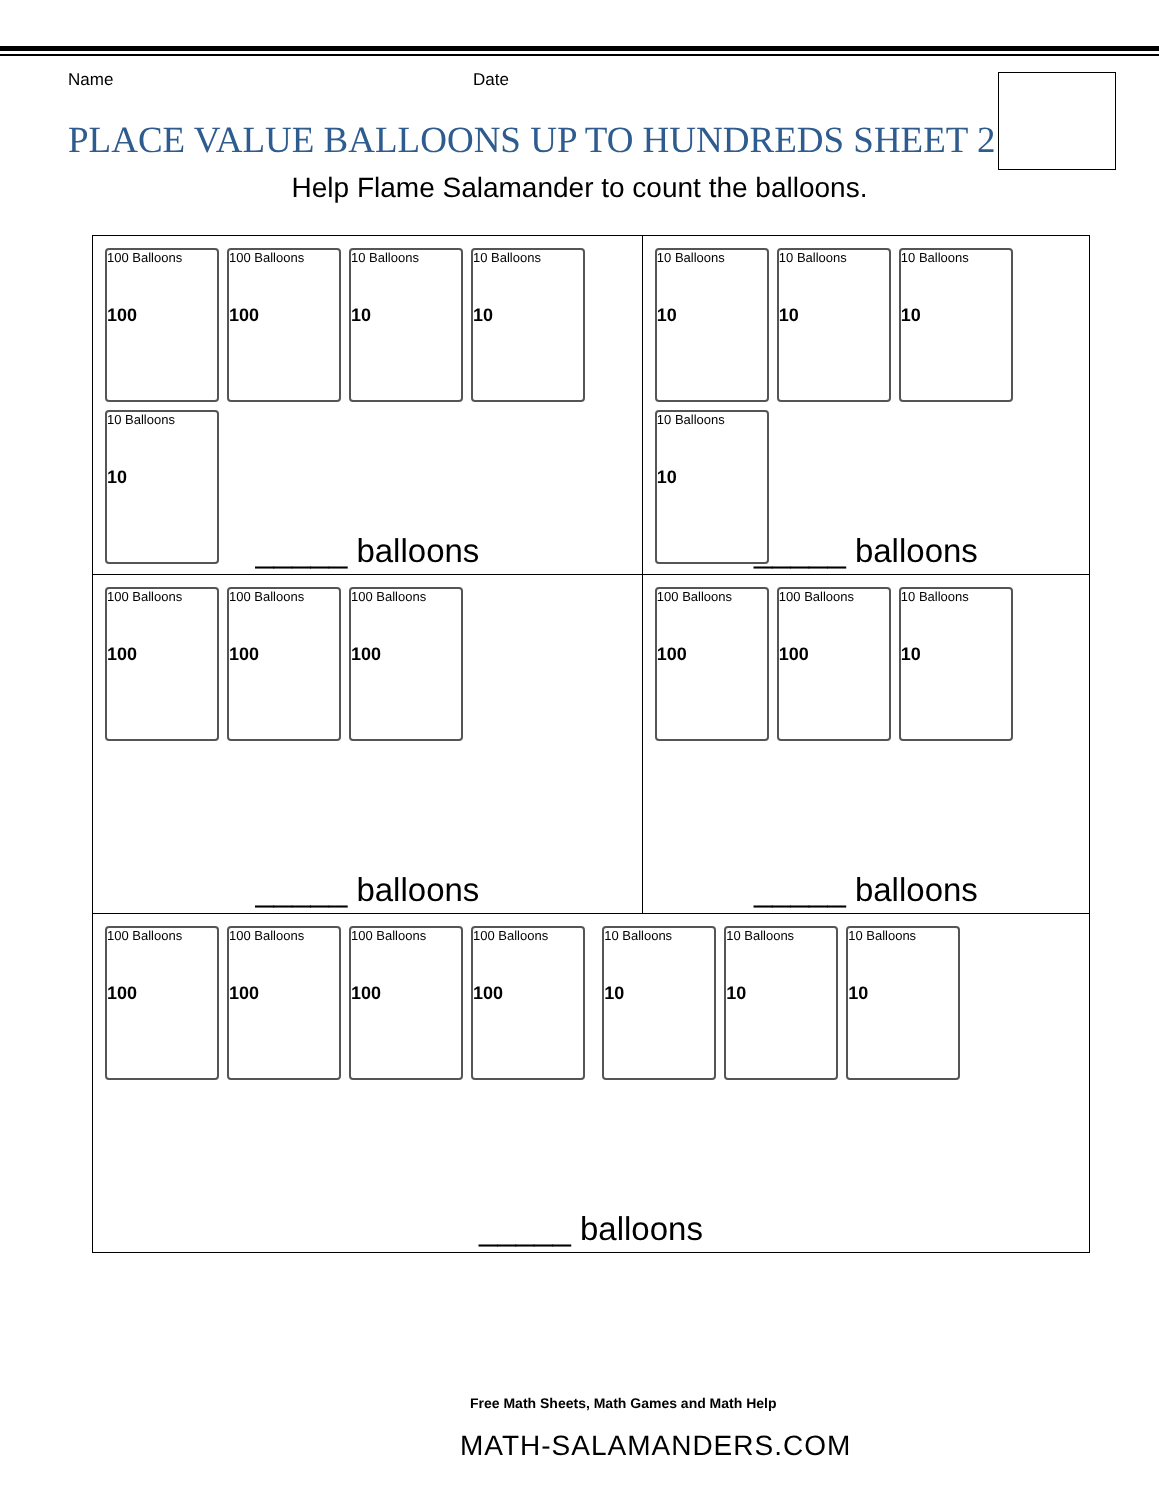Name Date
PLACE VALUE BALLOONS UP TO HUNDREDS SHEET 2
Help Flame Salamander to count the balloons.
| 100 Balloons 100 100 Balloons 100 10 Balloons 10 10 Balloons 10 10 Balloons 10 _____ balloons | 10 Balloons 10 10 Balloons 10 10 Balloons 10 10 Balloons 10 _____ balloons |
| 100 Balloons 100 100 Balloons 100 100 Balloons 100 _____ balloons | 100 Balloons 100 100 Balloons 100 10 Balloons 10 _____ balloons |
| 100 Balloons 100 100 Balloons 100 100 Balloons 100 100 Balloons 100 10 Balloons 10 10 Balloons 10 10 Balloons 10 _____ balloons | |
Free Math Sheets, Math Games and Math Help
MATH-SALAMANDERS.COM